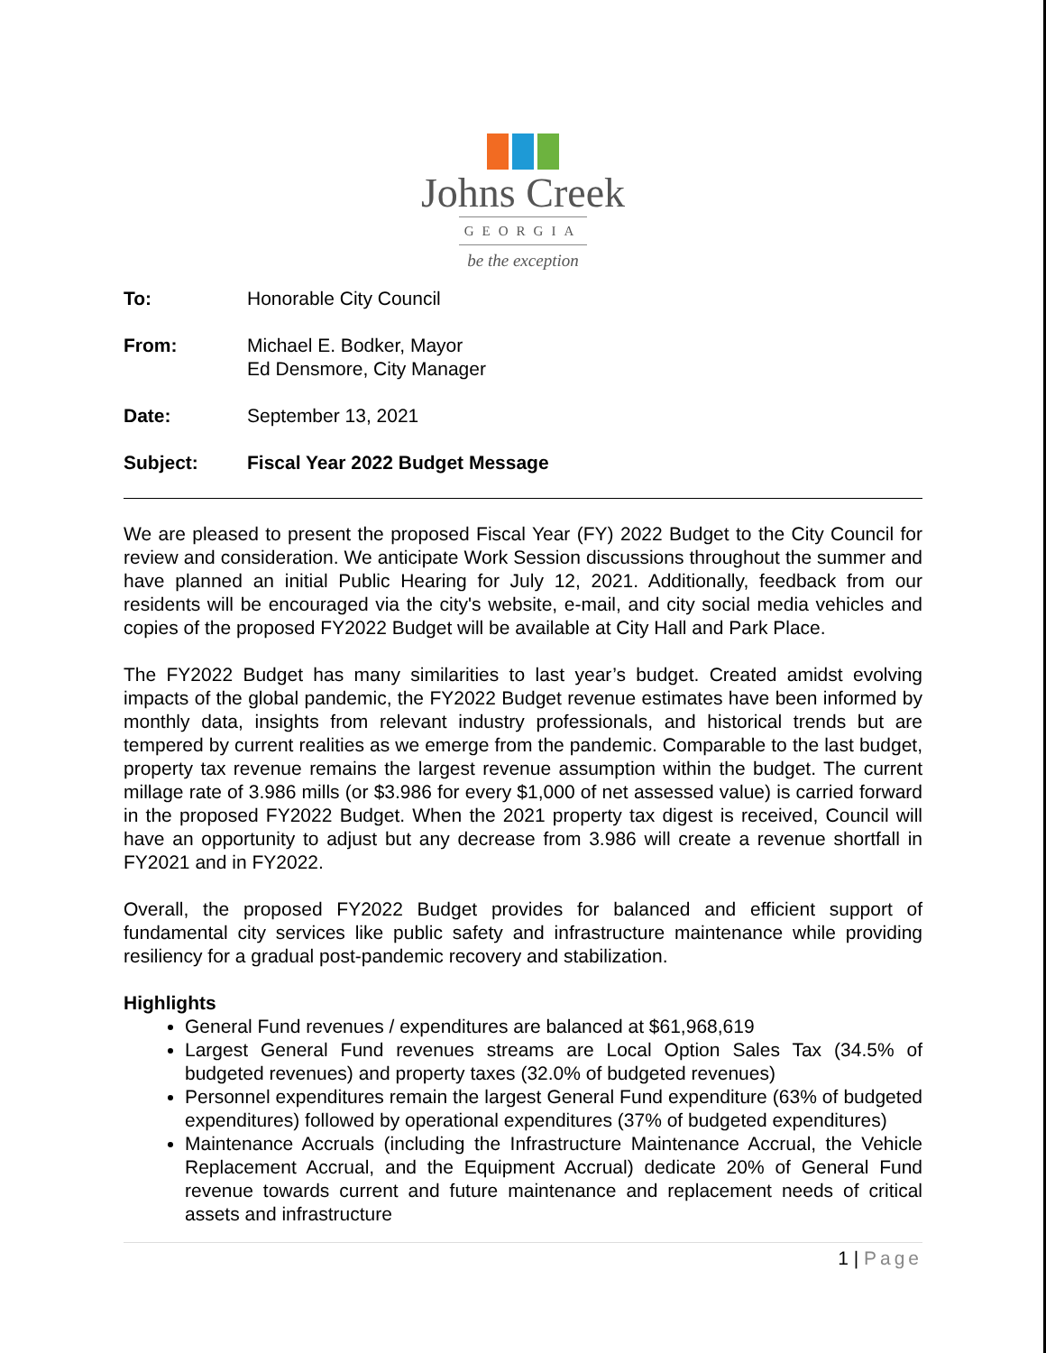Johns Creek
GEORGIA
be the exception
To: Honorable City Council
From: Michael E. Bodker, Mayor
Ed Densmore, City Manager
Date: September 13, 2021
Subject: Fiscal Year 2022 Budget Message
We are pleased to present the proposed Fiscal Year (FY) 2022 Budget to the City Council for review and consideration. We anticipate Work Session discussions throughout the summer and have planned an initial Public Hearing for July 12, 2021. Additionally, feedback from our residents will be encouraged via the city's website, e-mail, and city social media vehicles and copies of the proposed FY2022 Budget will be available at City Hall and Park Place.
The FY2022 Budget has many similarities to last year’s budget. Created amidst evolving impacts of the global pandemic, the FY2022 Budget revenue estimates have been informed by monthly data, insights from relevant industry professionals, and historical trends but are tempered by current realities as we emerge from the pandemic. Comparable to the last budget, property tax revenue remains the largest revenue assumption within the budget. The current millage rate of 3.986 mills (or $3.986 for every $1,000 of net assessed value) is carried forward in the proposed FY2022 Budget. When the 2021 property tax digest is received, Council will have an opportunity to adjust but any decrease from 3.986 will create a revenue shortfall in FY2021 and in FY2022.
Overall, the proposed FY2022 Budget provides for balanced and efficient support of fundamental city services like public safety and infrastructure maintenance while providing resiliency for a gradual post-pandemic recovery and stabilization.
Highlights
General Fund revenues / expenditures are balanced at $61,968,619
Largest General Fund revenues streams are Local Option Sales Tax (34.5% of budgeted revenues) and property taxes (32.0% of budgeted revenues)
Personnel expenditures remain the largest General Fund expenditure (63% of budgeted expenditures) followed by operational expenditures (37% of budgeted expenditures)
Maintenance Accruals (including the Infrastructure Maintenance Accrual, the Vehicle Replacement Accrual, and the Equipment Accrual) dedicate 20% of General Fund revenue towards current and future maintenance and replacement needs of critical assets and infrastructure
1 | Page